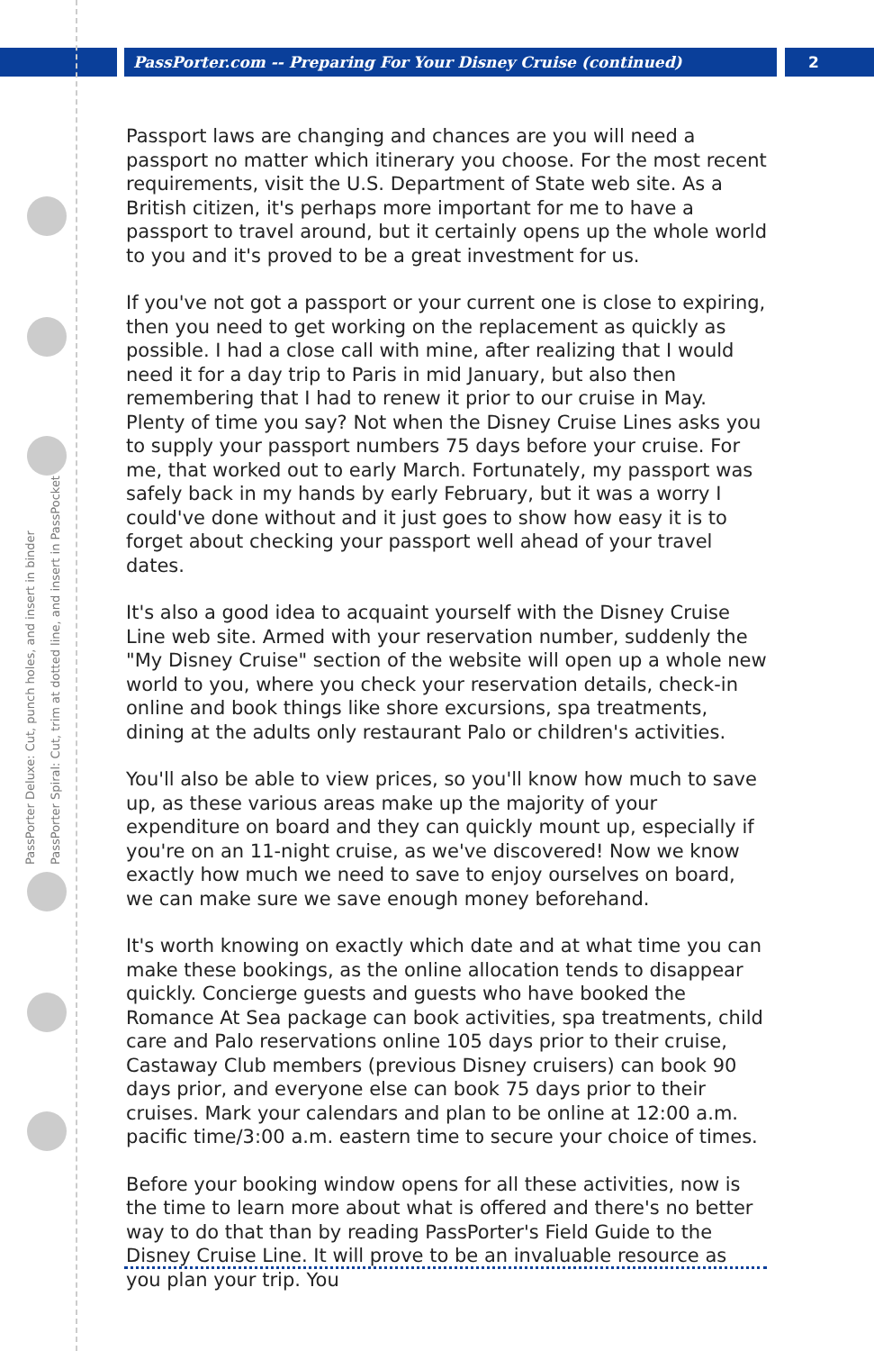PassPorter.com -- Preparing For Your Disney Cruise (continued)
2
PassPorter Deluxe: Cut, punch holes, and insert in binder
PassPorter Spiral: Cut, trim at dotted line, and insert in PassPocket
Passport laws are changing and chances are you will need a passport no matter which itinerary you choose. For the most recent requirements, visit the U.S. Department of State web site. As a British citizen, it's perhaps more important for me to have a passport to travel around, but it certainly opens up the whole world to you and it's proved to be a great investment for us.
If you've not got a passport or your current one is close to expiring, then you need to get working on the replacement as quickly as possible. I had a close call with mine, after realizing that I would need it for a day trip to Paris in mid January, but also then remembering that I had to renew it prior to our cruise in May. Plenty of time you say? Not when the Disney Cruise Lines asks you to supply your passport numbers 75 days before your cruise. For me, that worked out to early March. Fortunately, my passport was safely back in my hands by early February, but it was a worry I could've done without and it just goes to show how easy it is to forget about checking your passport well ahead of your travel dates.
It's also a good idea to acquaint yourself with the Disney Cruise Line web site. Armed with your reservation number, suddenly the "My Disney Cruise" section of the website will open up a whole new world to you, where you check your reservation details, check-in online and book things like shore excursions, spa treatments, dining at the adults only restaurant Palo or children's activities.
You'll also be able to view prices, so you'll know how much to save up, as these various areas make up the majority of your expenditure on board and they can quickly mount up, especially if you're on an 11-night cruise, as we've discovered! Now we know exactly how much we need to save to enjoy ourselves on board, we can make sure we save enough money beforehand.
It's worth knowing on exactly which date and at what time you can make these bookings, as the online allocation tends to disappear quickly. Concierge guests and guests who have booked the Romance At Sea package can book activities, spa treatments, child care and Palo reservations online 105 days prior to their cruise, Castaway Club members (previous Disney cruisers) can book 90 days prior, and everyone else can book 75 days prior to their cruises. Mark your calendars and plan to be online at 12:00 a.m. pacific time/3:00 a.m. eastern time to secure your choice of times.
Before your booking window opens for all these activities, now is the time to learn more about what is offered and there's no better way to do that than by reading PassPorter's Field Guide to the Disney Cruise Line. It will prove to be an invaluable resource as you plan your trip. You